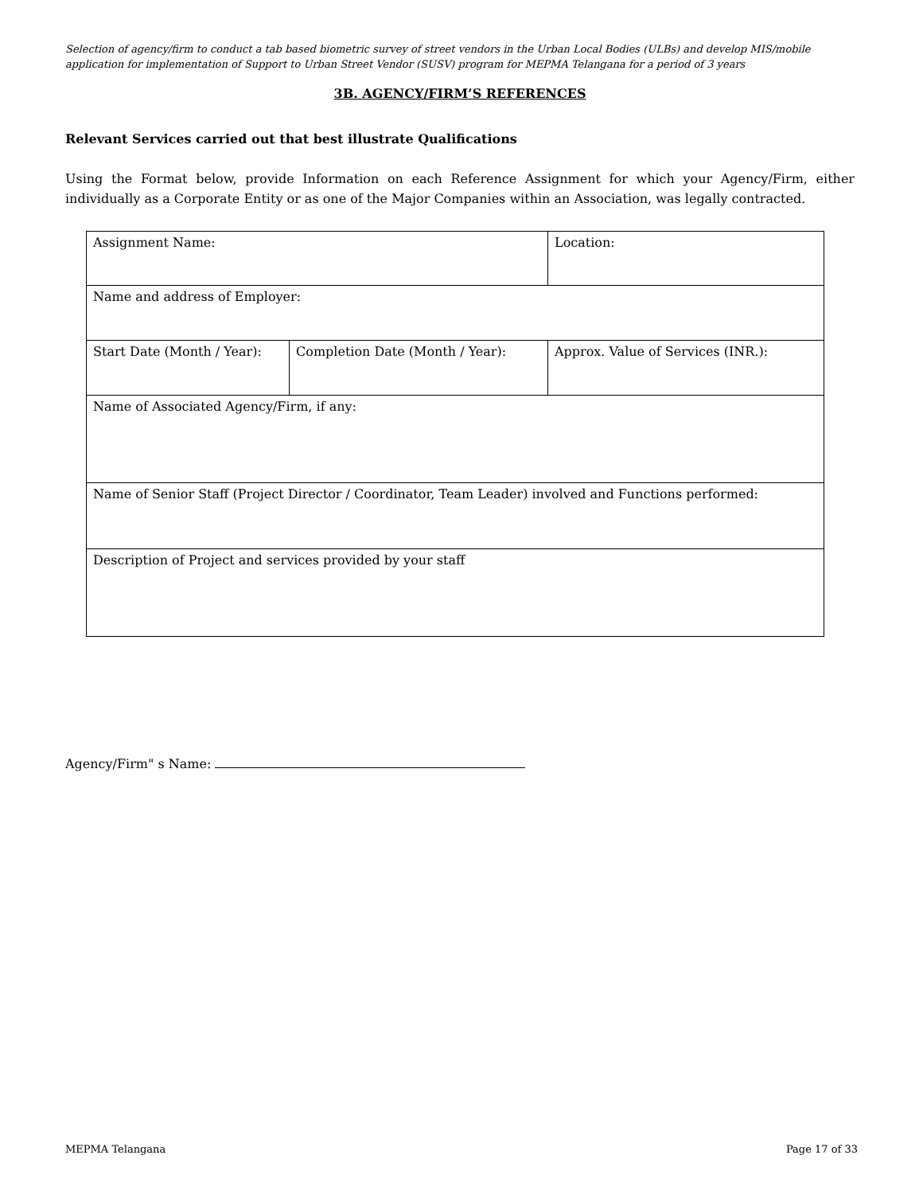Selection of agency/firm to conduct a tab based biometric survey of street vendors in the Urban Local Bodies (ULBs) and develop MIS/mobile application for implementation of Support to Urban Street Vendor (SUSV) program for MEPMA Telangana for a period of 3 years
3B. AGENCY/FIRM’S REFERENCES
Relevant Services carried out that best illustrate Qualifications
Using the Format below, provide Information on each Reference Assignment for which your Agency/Firm, either individually as a Corporate Entity or as one of the Major Companies within an Association, was legally contracted.
| Assignment Name: | | Location: |
| Name and address of Employer: | | |
| Start Date (Month / Year): | Completion Date (Month / Year): | Approx. Value of Services (INR.): |
| Name of Associated Agency/Firm, if any: | | |
| Name of Senior Staff (Project Director / Coordinator, Team Leader) involved and Functions performed: | | |
| Description of Project and services provided by your staff | | |
Agency/Firm" s Name:
MEPMA Telangana Page 17 of 33